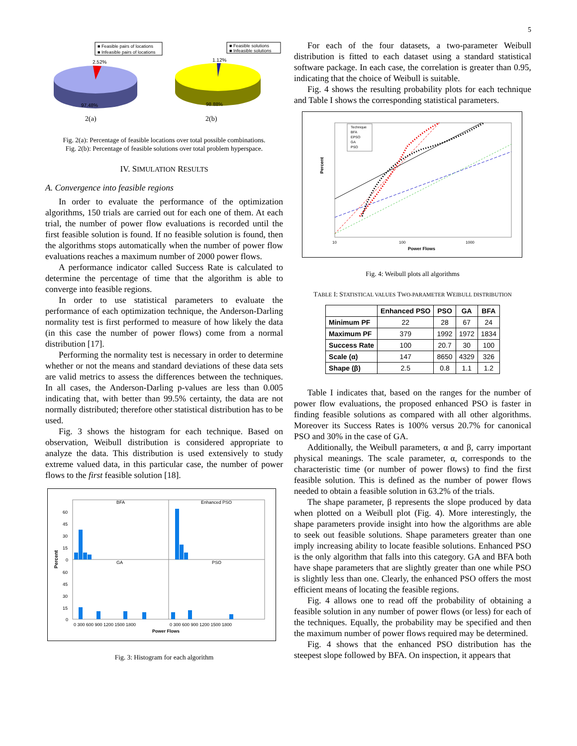5
■ Feasible pairs of locations
■ Infeasible pairs of locations
■ Feasible solutions
■ Infeasible solutions
2.52%
97.48%
1.12%
98.88%
2(a)
2(b)
Fig. 2(a): Percentage of feasible locations over total possible combinations.
Fig. 2(b): Percentage of feasible solutions over total problem hyperspace.
IV. SIMULATION RESULTS
A. Convergence into feasible regions
In order to evaluate the performance of the optimization algorithms, 150 trials are carried out for each one of them. At each trial, the number of power flow evaluations is recorded until the first feasible solution is found. If no feasible solution is found, then the algorithms stops automatically when the number of power flow evaluations reaches a maximum number of 2000 power flows.
A performance indicator called Success Rate is calculated to determine the percentage of time that the algorithm is able to converge into feasible regions.
In order to use statistical parameters to evaluate the performance of each optimization technique, the Anderson-Darling normality test is first performed to measure of how likely the data (in this case the number of power flows) come from a normal distribution [17].
Performing the normality test is necessary in order to determine whether or not the means and standard deviations of these data sets are valid metrics to assess the differences between the techniques. In all cases, the Anderson-Darling p-values are less than 0.005 indicating that, with better than 99.5% certainty, the data are not normally distributed; therefore other statistical distribution has to be used.
Fig. 3 shows the histogram for each technique. Based on observation, Weibull distribution is considered appropriate to analyze the data. This distribution is used extensively to study extreme valued data, in this particular case, the number of power flows to the first feasible solution [18].
BFA
Enhanced PSO
GA
PSO
60
45
30
15
0
60
45
30
15
0
Percent
0 300 600 900 1200 1500 1800
0 300 600 900 1200 1500 1800
Power Flows
Fig. 3: Histogram for each algorithm
For each of the four datasets, a two-parameter Weibull distribution is fitted to each dataset using a standard statistical software package. In each case, the correlation is greater than 0.95, indicating that the choice of Weibull is suitable.
Fig. 4 shows the resulting probability plots for each technique and Table I shows the corresponding statistical parameters.
Technique
BFA
EPSO
GA
PSO
Percent
10
100
1000
Power Flows
Fig. 4: Weibull plots all algorithms
TABLE I: STATISTICAL VALUES TWO-PARAMETER WEIBULL DISTRIBUTION
| | Enhanced PSO | PSO | GA | BFA |
| --- | --- | --- | --- | --- |
| Minimum PF | 22 | 28 | 67 | 24 |
| Maximum PF | 379 | 1992 | 1972 | 1834 |
| Success Rate | 100 | 20.7 | 30 | 100 |
| Scale (α) | 147 | 8650 | 4329 | 326 |
| Shape (β) | 2.5 | 0.8 | 1.1 | 1.2 |
Table I indicates that, based on the ranges for the number of power flow evaluations, the proposed enhanced PSO is faster in finding feasible solutions as compared with all other algorithms. Moreover its Success Rates is 100% versus 20.7% for canonical PSO and 30% in the case of GA.
Additionally, the Weibull parameters, α and β, carry important physical meanings. The scale parameter, α, corresponds to the characteristic time (or number of power flows) to find the first feasible solution. This is defined as the number of power flows needed to obtain a feasible solution in 63.2% of the trials.
The shape parameter, β represents the slope produced by data when plotted on a Weibull plot (Fig. 4). More interestingly, the shape parameters provide insight into how the algorithms are able to seek out feasible solutions. Shape parameters greater than one imply increasing ability to locate feasible solutions. Enhanced PSO is the only algorithm that falls into this category. GA and BFA both have shape parameters that are slightly greater than one while PSO is slightly less than one. Clearly, the enhanced PSO offers the most efficient means of locating the feasible regions.
Fig. 4 allows one to read off the probability of obtaining a feasible solution in any number of power flows (or less) for each of the techniques. Equally, the probability may be specified and then the maximum number of power flows required may be determined.
Fig. 4 shows that the enhanced PSO distribution has the steepest slope followed by BFA. On inspection, it appears that